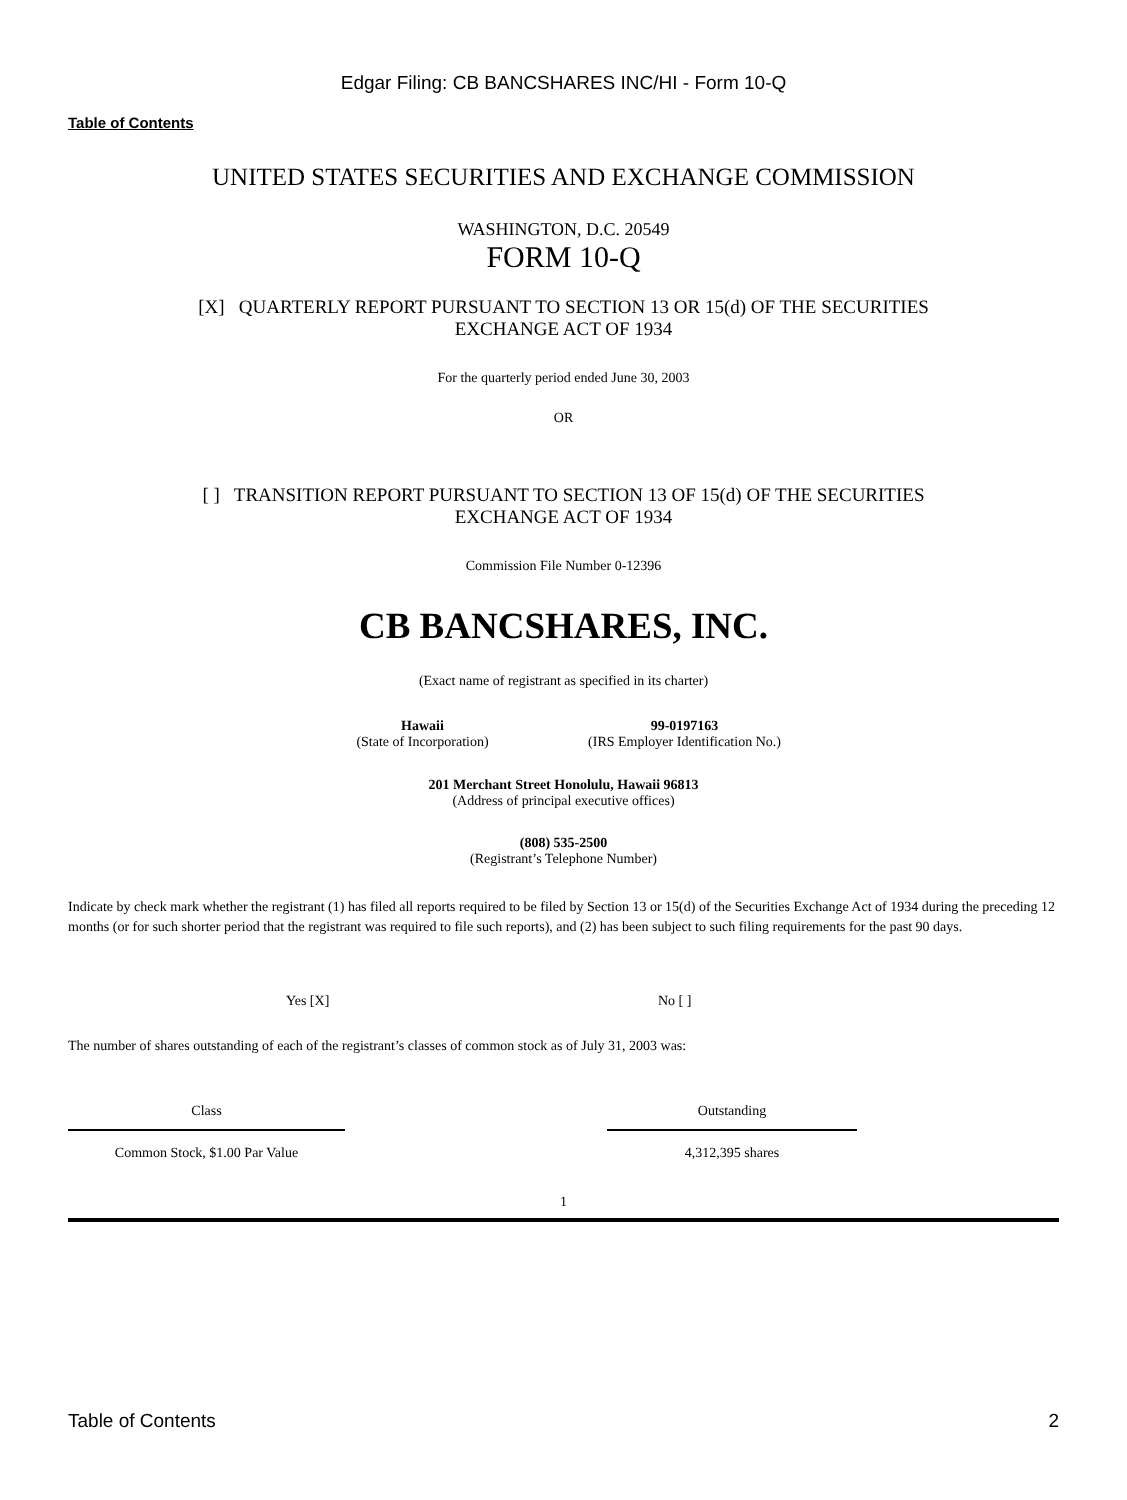Edgar Filing: CB BANCSHARES INC/HI - Form 10-Q
Table of Contents
UNITED STATES SECURITIES AND EXCHANGE COMMISSION
WASHINGTON, D.C. 20549
FORM 10-Q
[X] QUARTERLY REPORT PURSUANT TO SECTION 13 OR 15(d) OF THE SECURITIES
EXCHANGE ACT OF 1934
For the quarterly period ended June 30, 2003
OR
[ ] TRANSITION REPORT PURSUANT TO SECTION 13 OF 15(d) OF THE SECURITIES
EXCHANGE ACT OF 1934
Commission File Number 0-12396
CB BANCSHARES, INC.
(Exact name of registrant as specified in its charter)
| Hawaii (State of Incorporation) | 99-0197163 (IRS Employer Identification No.) |
201 Merchant Street Honolulu, Hawaii 96813
(Address of principal executive offices)
(808) 535-2500
(Registrant’s Telephone Number)
Indicate by check mark whether the registrant (1) has filed all reports required to be filed by Section 13 or 15(d) of the Securities Exchange Act of 1934 during the preceding 12 months (or for such shorter period that the registrant was required to file such reports), and (2) has been subject to such filing requirements for the past 90 days.
| Yes [X] | No [ ] |
The number of shares outstanding of each of the registrant’s classes of common stock as of July 31, 2003 was:
| Class | | Outstanding | |
| Common Stock, $1.00 Par Value | | 4,312,395 shares | |
1
Table of Contents 2